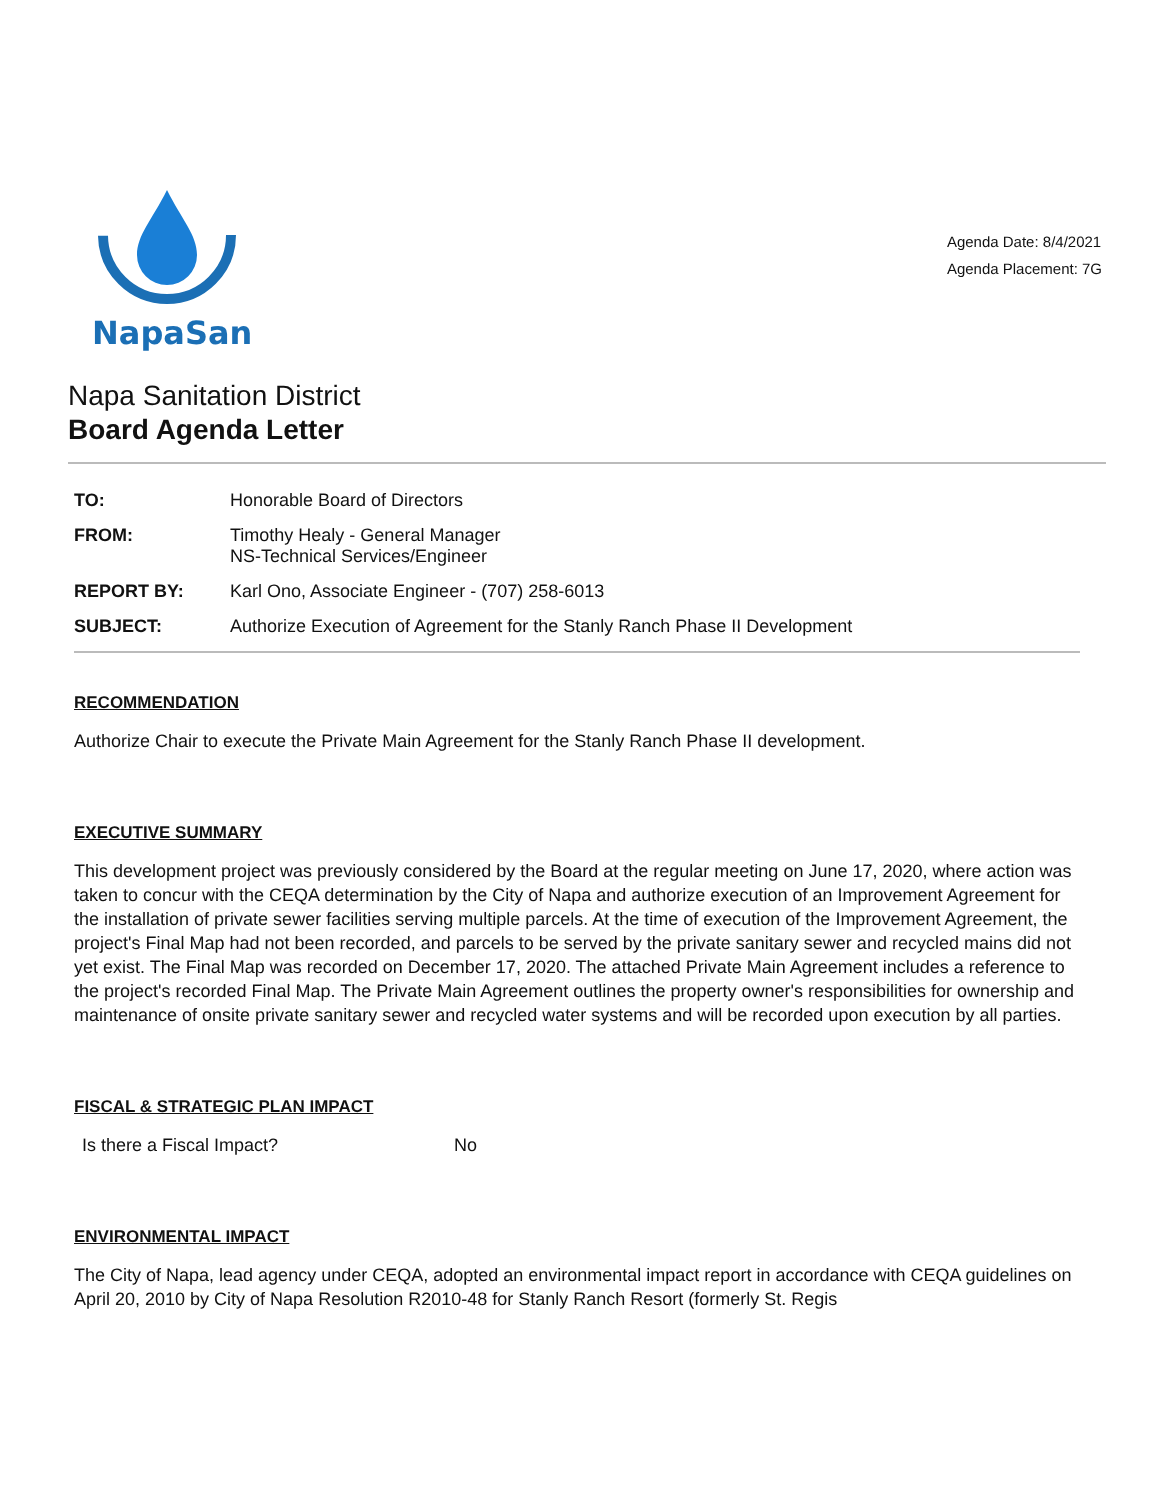NapaSan
Agenda Date: 8/4/2021
Agenda Placement: 7G
Napa Sanitation District
Board Agenda Letter
TO: Honorable Board of Directors
FROM: Timothy Healy - General Manager
NS-Technical Services/Engineer
REPORT BY: Karl Ono, Associate Engineer - (707) 258-6013
SUBJECT: Authorize Execution of Agreement for the Stanly Ranch Phase II Development
RECOMMENDATION
Authorize Chair to execute the Private Main Agreement for the Stanly Ranch Phase II development.
EXECUTIVE SUMMARY
This development project was previously considered by the Board at the regular meeting on June 17, 2020, where action was taken to concur with the CEQA determination by the City of Napa and authorize execution of an Improvement Agreement for the installation of private sewer facilities serving multiple parcels. At the time of execution of the Improvement Agreement, the project's Final Map had not been recorded, and parcels to be served by the private sanitary sewer and recycled mains did not yet exist. The Final Map was recorded on December 17, 2020. The attached Private Main Agreement includes a reference to the project's recorded Final Map. The Private Main Agreement outlines the property owner's responsibilities for ownership and maintenance of onsite private sanitary sewer and recycled water systems and will be recorded upon execution by all parties.
FISCAL & STRATEGIC PLAN IMPACT
Is there a Fiscal Impact? No
ENVIRONMENTAL IMPACT
The City of Napa, lead agency under CEQA, adopted an environmental impact report in accordance with CEQA guidelines on April 20, 2010 by City of Napa Resolution R2010-48 for Stanly Ranch Resort (formerly St. Regis